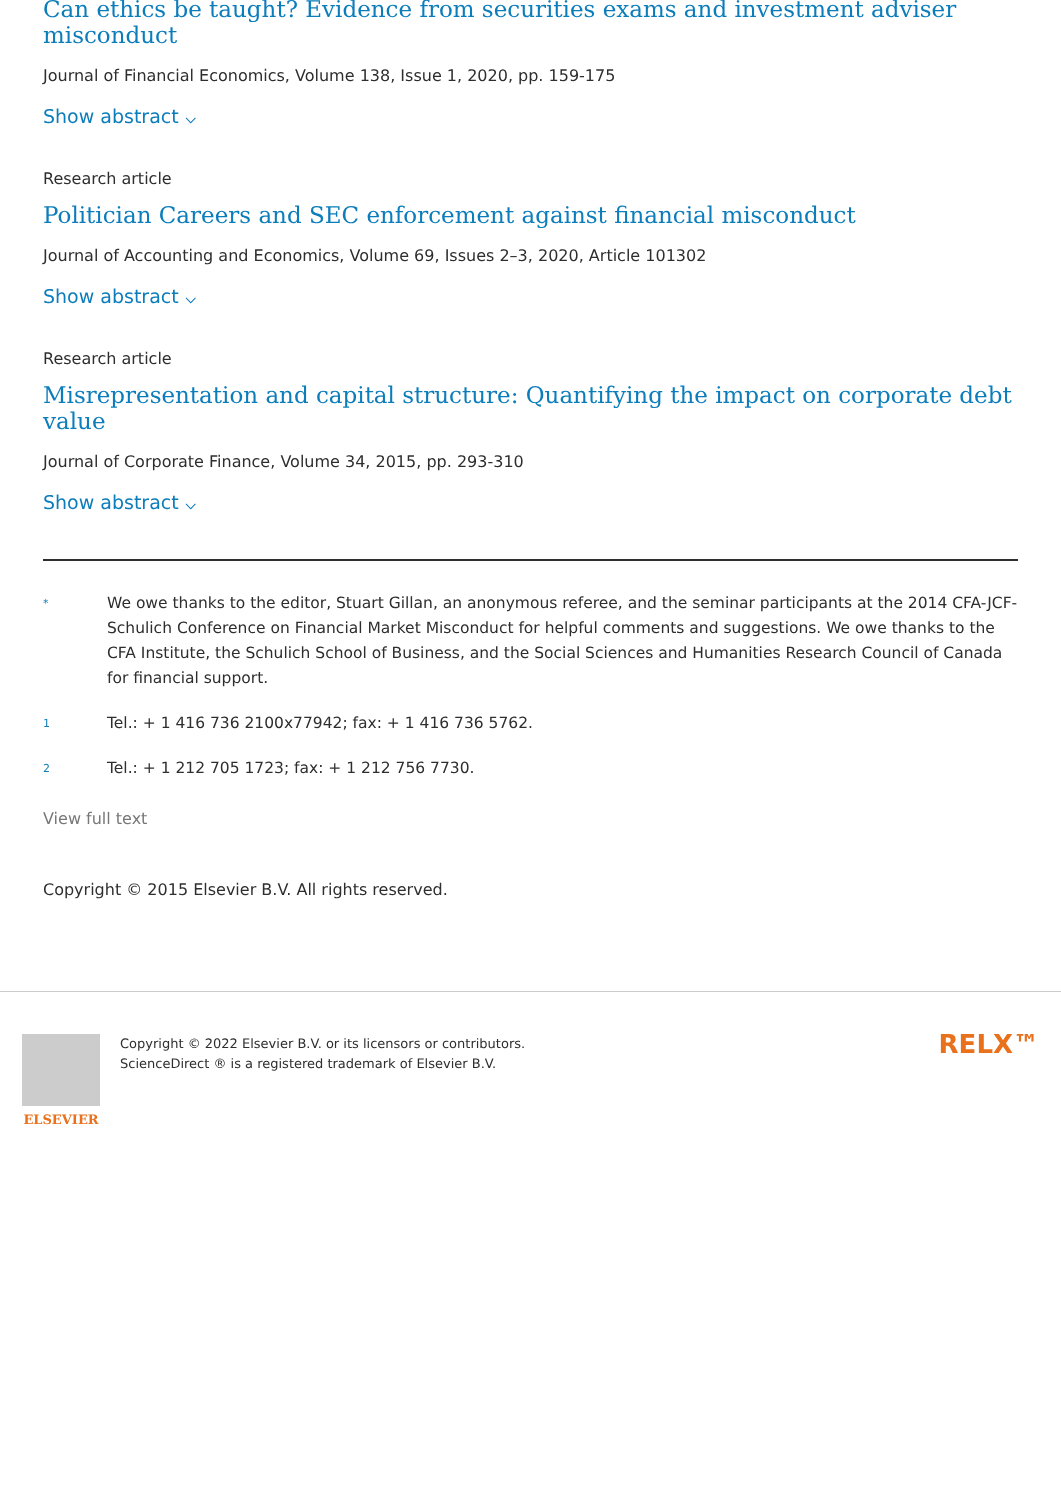Can ethics be taught? Evidence from securities exams and investment adviser misconduct
Journal of Financial Economics, Volume 138, Issue 1, 2020, pp. 159-175
Show abstract ⌵
Research article
Politician Careers and SEC enforcement against financial misconduct
Journal of Accounting and Economics, Volume 69, Issues 2–3, 2020, Article 101302
Show abstract ⌵
Research article
Misrepresentation and capital structure: Quantifying the impact on corporate debt value
Journal of Corporate Finance, Volume 34, 2015, pp. 293-310
Show abstract ⌵
<sup>*</sup>
We owe thanks to the editor, Stuart Gillan, an anonymous referee, and the seminar participants at the 2014 CFA-JCF-Schulich Conference on Financial Market Misconduct for helpful comments and suggestions. We owe thanks to the CFA Institute, the Schulich School of Business, and the Social Sciences and Humanities Research Council of Canada for financial support.
<sup>1</sup>
Tel.: + 1 416 736 2100x77942; fax: + 1 416 736 5762.
<sup>2</sup>
Tel.: + 1 212 705 1723; fax: + 1 212 756 7730.
View full text
Copyright © 2015 Elsevier B.V. All rights reserved.
ELSEVIER Copyright © 2022 Elsevier B.V. or its licensors or contributors.
ScienceDirect ® is a registered trademark of Elsevier B.V.
RELX™